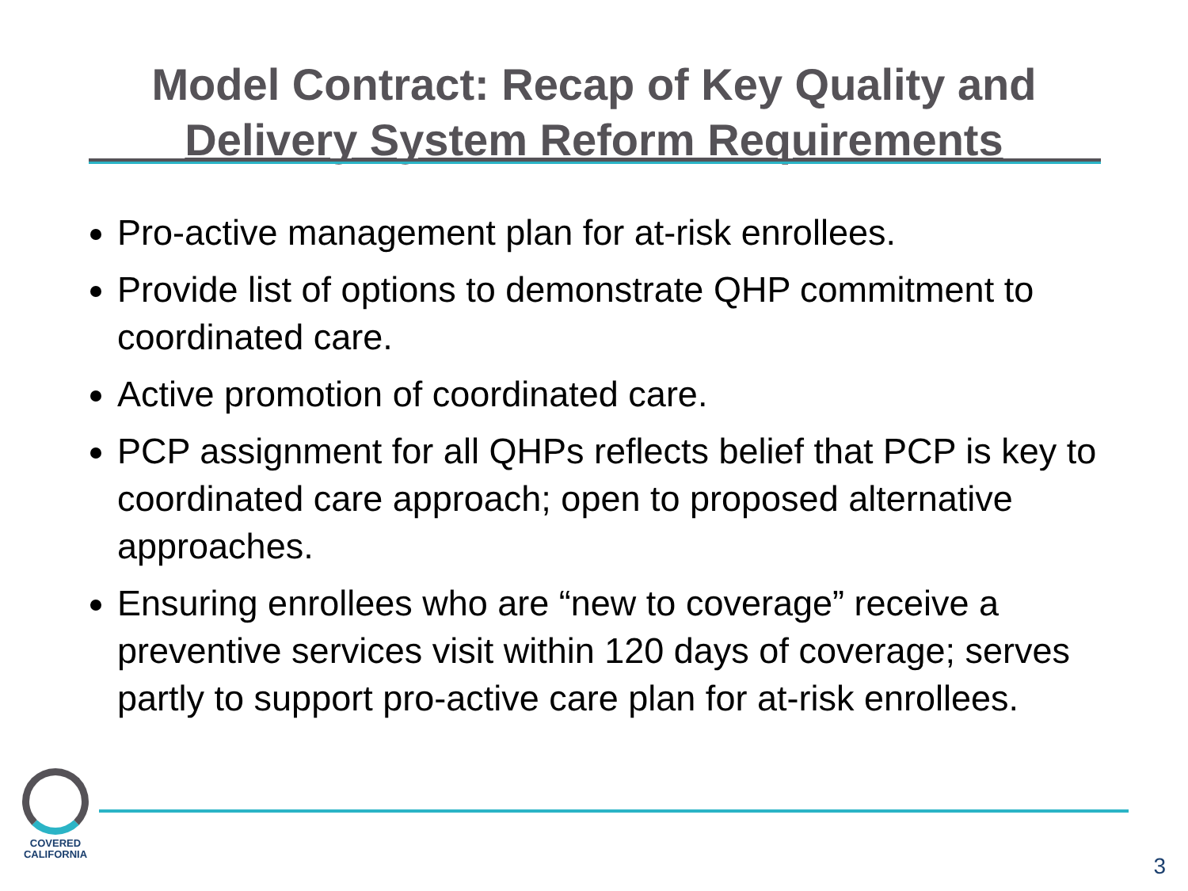Model Contract: Recap of Key Quality and
Delivery System Reform Requirements
Pro-active management plan for at-risk enrollees.
Provide list of options to demonstrate QHP commitment to coordinated care.
Active promotion of coordinated care.
PCP assignment for all QHPs reflects belief that PCP is key to coordinated care approach; open to proposed alternative approaches.
Ensuring enrollees who are “new to coverage” receive a preventive services visit within 120 days of coverage; serves partly to support pro-active care plan for at-risk enrollees.
COVERED
CALIFORNIA
3